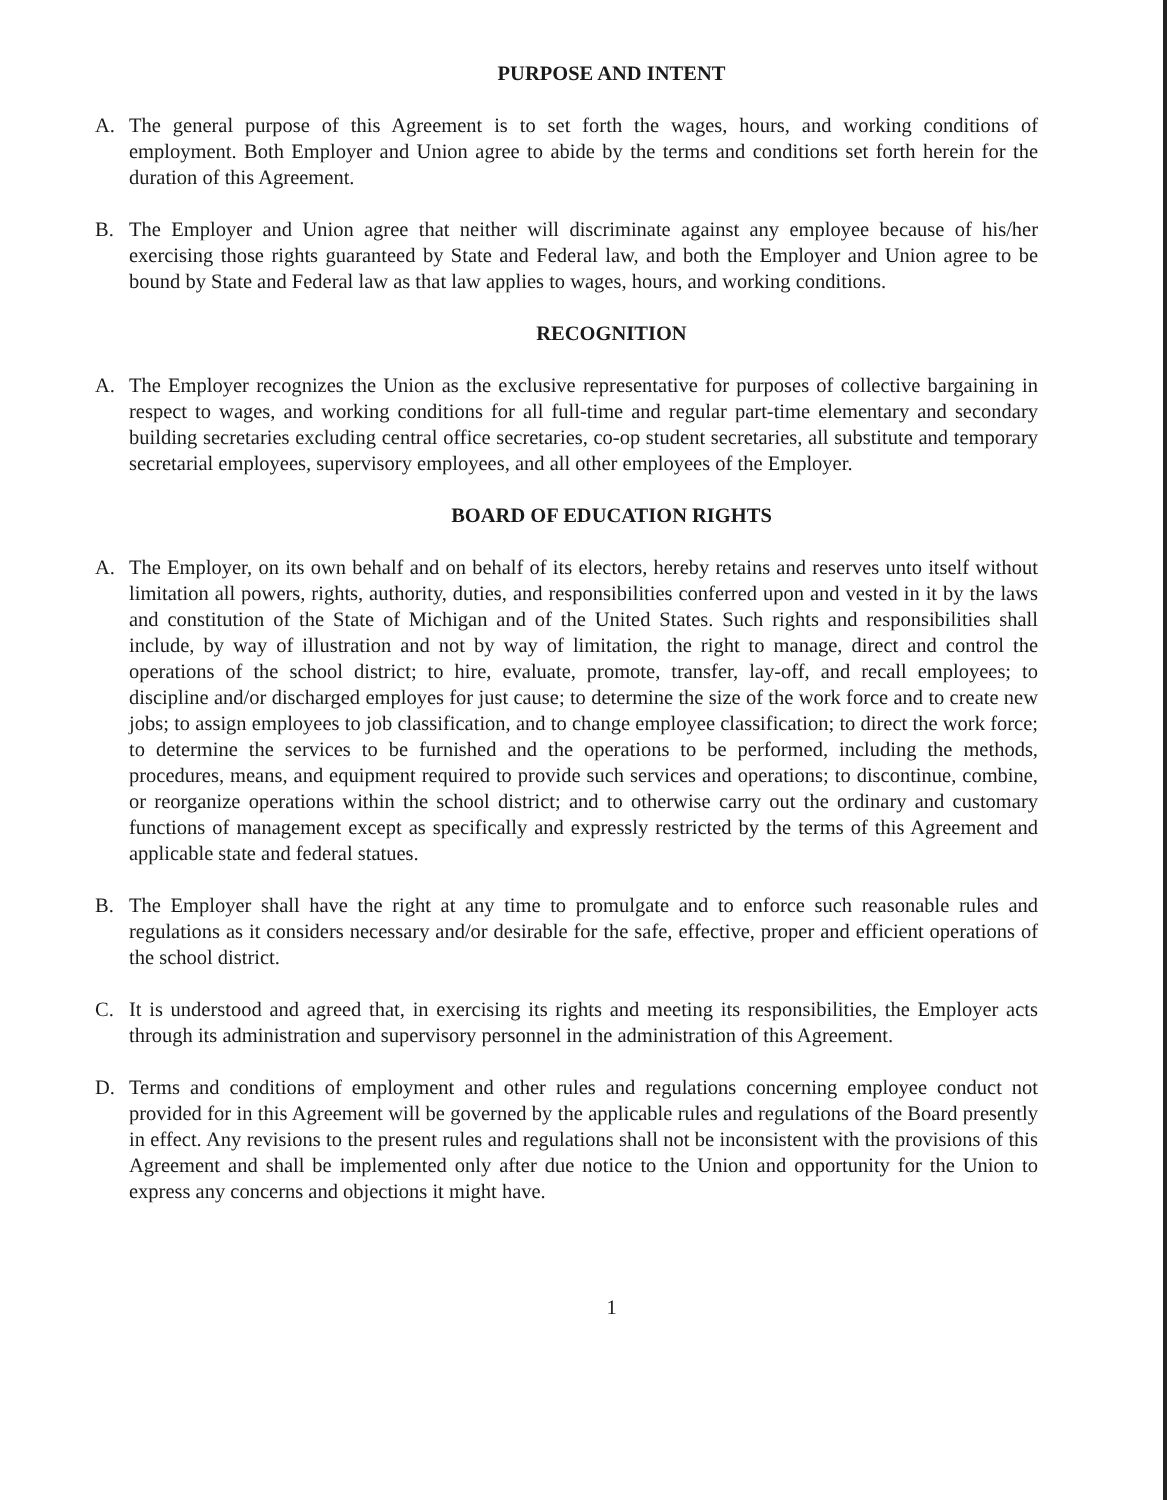PURPOSE AND INTENT
A. The general purpose of this Agreement is to set forth the wages, hours, and working conditions of employment. Both Employer and Union agree to abide by the terms and conditions set forth herein for the duration of this Agreement.
B. The Employer and Union agree that neither will discriminate against any employee because of his/her exercising those rights guaranteed by State and Federal law, and both the Employer and Union agree to be bound by State and Federal law as that law applies to wages, hours, and working conditions.
RECOGNITION
A. The Employer recognizes the Union as the exclusive representative for purposes of collective bargaining in respect to wages, and working conditions for all full-time and regular part-time elementary and secondary building secretaries excluding central office secretaries, co-op student secretaries, all substitute and temporary secretarial employees, supervisory employees, and all other employees of the Employer.
BOARD OF EDUCATION RIGHTS
A. The Employer, on its own behalf and on behalf of its electors, hereby retains and reserves unto itself without limitation all powers, rights, authority, duties, and responsibilities conferred upon and vested in it by the laws and constitution of the State of Michigan and of the United States. Such rights and responsibilities shall include, by way of illustration and not by way of limitation, the right to manage, direct and control the operations of the school district; to hire, evaluate, promote, transfer, lay-off, and recall employees; to discipline and/or discharged employes for just cause; to determine the size of the work force and to create new jobs; to assign employees to job classification, and to change employee classification; to direct the work force; to determine the services to be furnished and the operations to be performed, including the methods, procedures, means, and equipment required to provide such services and operations; to discontinue, combine, or reorganize operations within the school district; and to otherwise carry out the ordinary and customary functions of management except as specifically and expressly restricted by the terms of this Agreement and applicable state and federal statues.
B. The Employer shall have the right at any time to promulgate and to enforce such reasonable rules and regulations as it considers necessary and/or desirable for the safe, effective, proper and efficient operations of the school district.
C. It is understood and agreed that, in exercising its rights and meeting its responsibilities, the Employer acts through its administration and supervisory personnel in the administration of this Agreement.
D. Terms and conditions of employment and other rules and regulations concerning employee conduct not provided for in this Agreement will be governed by the applicable rules and regulations of the Board presently in effect. Any revisions to the present rules and regulations shall not be inconsistent with the provisions of this Agreement and shall be implemented only after due notice to the Union and opportunity for the Union to express any concerns and objections it might have.
1